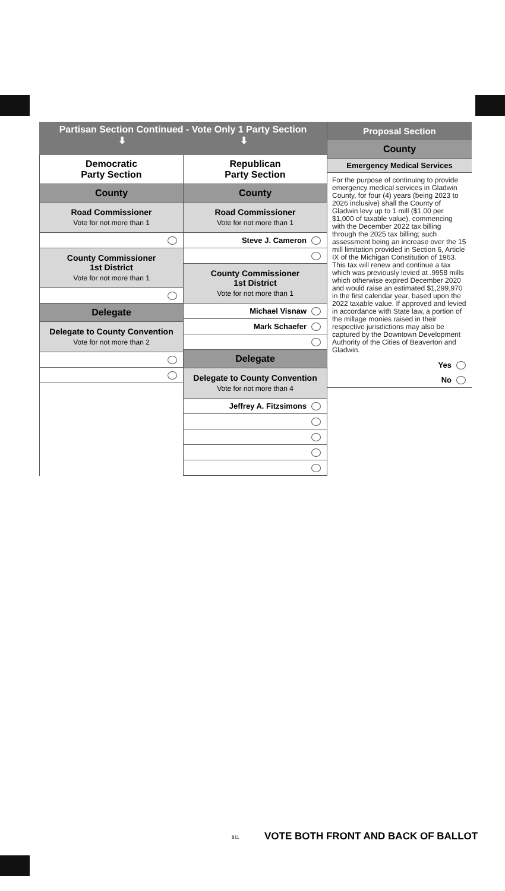Partisan Section Continued - Vote Only 1 Party Section
⬇ ⬇
Democratic
Party Section
County
Road Commissioner
Vote for not more than 1
County Commissioner
1st District
Vote for not more than 1
Delegate
Delegate to County Convention
Vote for not more than 2
Republican
Party Section
County
Road Commissioner
Vote for not more than 1
Steve J. Cameron
County Commissioner
1st District
Vote for not more than 1
Michael Visnaw
Mark Schaefer
Delegate
Delegate to County Convention
Vote for not more than 4
Jeffrey A. Fitzsimons
Proposal Section
County
Emergency Medical Services
For the purpose of continuing to provide emergency medical services in Gladwin County, for four (4) years (being 2023 to 2026 inclusive) shall the County of Gladwin levy up to 1 mill ($1.00 per $1,000 of taxable value), commencing with the December 2022 tax billing through the 2025 tax billing; such assessment being an increase over the 15 mill limitation provided in Section 6, Article IX of the Michigan Constitution of 1963. This tax will renew and continue a tax which was previously levied at .9958 mills which otherwise expired December 2020 and would raise an estimated $1,299,970 in the first calendar year, based upon the 2022 taxable value. If approved and levied in accordance with State law, a portion of the millage monies raised in their respective jurisdictions may also be captured by the Downtown Development Authority of the Cities of Beaverton and Gladwin.
Yes
No
VOTE BOTH FRONT AND BACK OF BALLOT
811